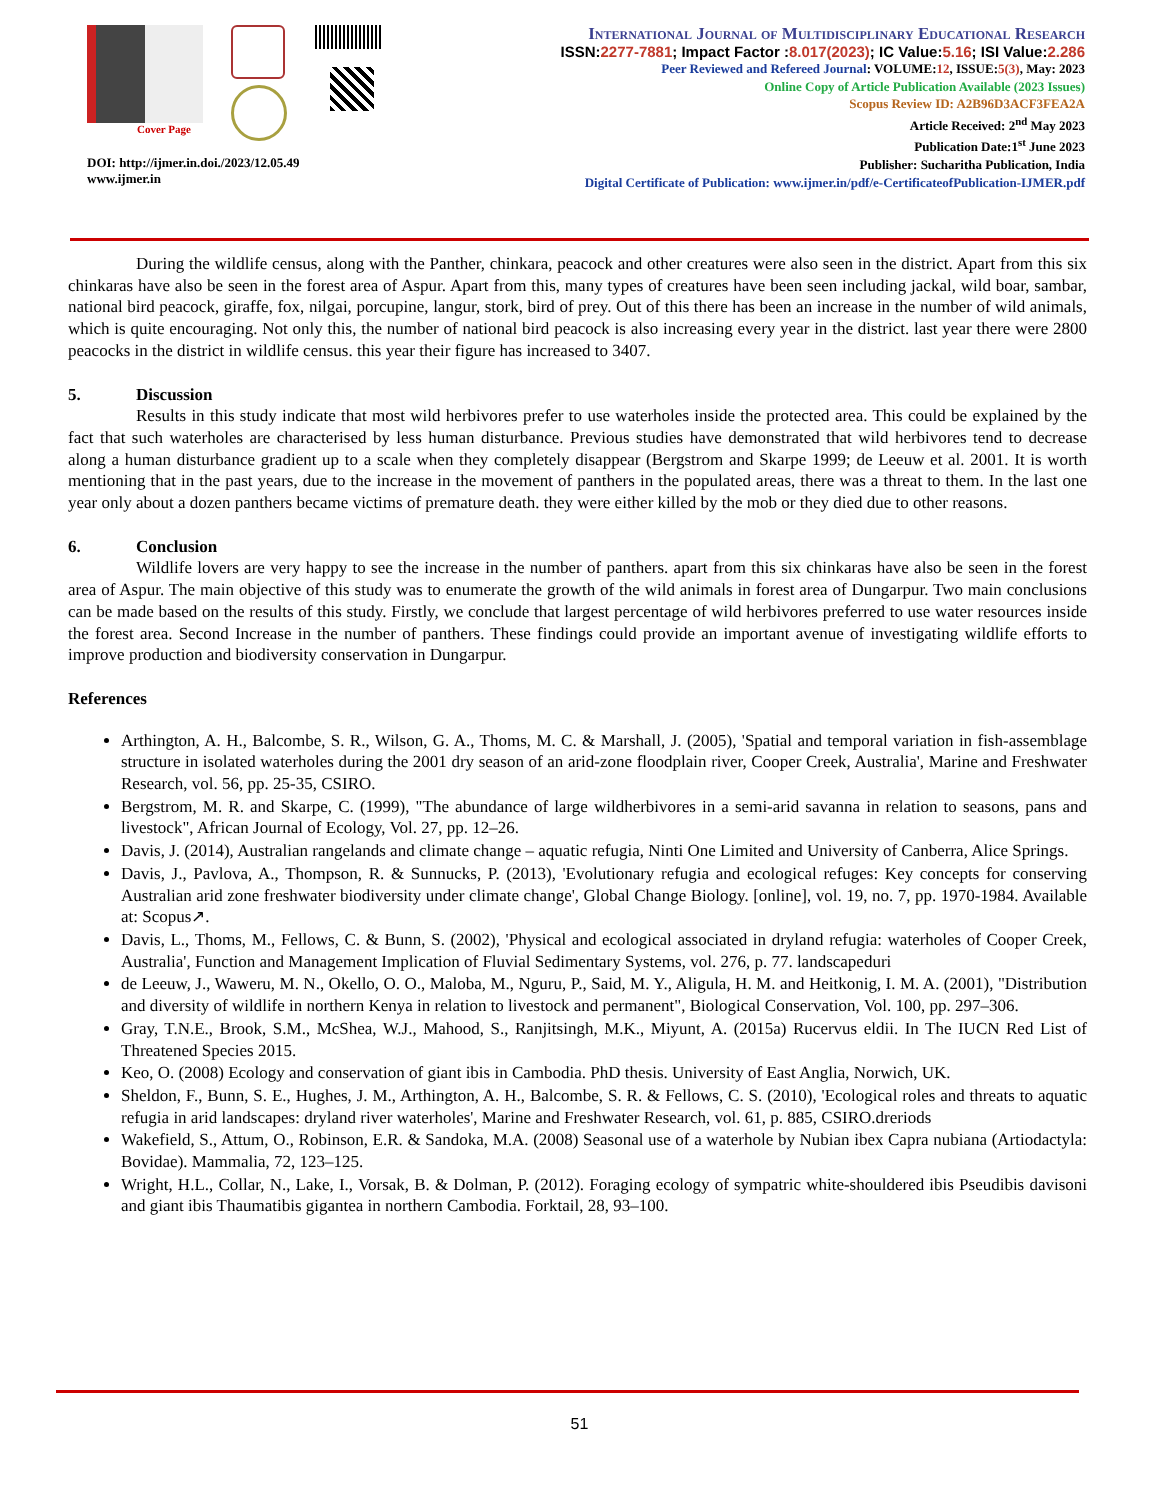Cover Page
DOI: http://ijmer.in.doi./2023/12.05.49
www.ijmer.in
International Journal of Multidisciplinary Educational Research
ISSN:2277-7881; Impact Factor :8.017(2023); IC Value:5.16; ISI Value:2.286
Peer Reviewed and Refereed Journal: VOLUME:12, ISSUE:5(3), May: 2023
Online Copy of Article Publication Available (2023 Issues)
Scopus Review ID: A2B96D3ACF3FEA2A
Article Received: 2<sup>nd</sup> May 2023
Publication Date:1<sup>st</sup> June 2023
Publisher: Sucharitha Publication, India
Digital Certificate of Publication: www.ijmer.in/pdf/e-CertificateofPublication-IJMER.pdf
During the wildlife census, along with the Panther, chinkara, peacock and other creatures were also seen in the district. Apart from this six chinkaras have also be seen in the forest area of Aspur. Apart from this, many types of creatures have been seen including jackal, wild boar, sambar, national bird peacock, giraffe, fox, nilgai, porcupine, langur, stork, bird of prey. Out of this there has been an increase in the number of wild animals, which is quite encouraging. Not only this, the number of national bird peacock is also increasing every year in the district. last year there were 2800 peacocks in the district in wildlife census. this year their figure has increased to 3407.
5. Discussion
Results in this study indicate that most wild herbivores prefer to use waterholes inside the protected area. This could be explained by the fact that such waterholes are characterised by less human disturbance. Previous studies have demonstrated that wild herbivores tend to decrease along a human disturbance gradient up to a scale when they completely disappear (Bergstrom and Skarpe 1999; de Leeuw et al. 2001. It is worth mentioning that in the past years, due to the increase in the movement of panthers in the populated areas, there was a threat to them. In the last one year only about a dozen panthers became victims of premature death. they were either killed by the mob or they died due to other reasons.
6. Conclusion
Wildlife lovers are very happy to see the increase in the number of panthers. apart from this six chinkaras have also be seen in the forest area of Aspur. The main objective of this study was to enumerate the growth of the wild animals in forest area of Dungarpur. Two main conclusions can be made based on the results of this study. Firstly, we conclude that largest percentage of wild herbivores preferred to use water resources inside the forest area. Second Increase in the number of panthers. These findings could provide an important avenue of investigating wildlife efforts to improve production and biodiversity conservation in Dungarpur.
References
Arthington, A. H., Balcombe, S. R., Wilson, G. A., Thoms, M. C. & Marshall, J. (2005), 'Spatial and temporal variation in fish-assemblage structure in isolated waterholes during the 2001 dry season of an arid-zone floodplain river, Cooper Creek, Australia', Marine and Freshwater Research, vol. 56, pp. 25-35, CSIRO.
Bergstrom, M. R. and Skarpe, C. (1999), "The abundance of large wildherbivores in a semi-arid savanna in relation to seasons, pans and livestock", African Journal of Ecology, Vol. 27, pp. 12–26.
Davis, J. (2014), Australian rangelands and climate change – aquatic refugia, Ninti One Limited and University of Canberra, Alice Springs.
Davis, J., Pavlova, A., Thompson, R. & Sunnucks, P. (2013), 'Evolutionary refugia and ecological refuges: Key concepts for conserving Australian arid zone freshwater biodiversity under climate change', Global Change Biology. [online], vol. 19, no. 7, pp. 1970-1984. Available at: Scopus↗.
Davis, L., Thoms, M., Fellows, C. & Bunn, S. (2002), 'Physical and ecological associated in dryland refugia: waterholes of Cooper Creek, Australia', Function and Management Implication of Fluvial Sedimentary Systems, vol. 276, p. 77. landscapeduri
de Leeuw, J., Waweru, M. N., Okello, O. O., Maloba, M., Nguru, P., Said, M. Y., Aligula, H. M. and Heitkonig, I. M. A. (2001), "Distribution and diversity of wildlife in northern Kenya in relation to livestock and permanent", Biological Conservation, Vol. 100, pp. 297–306.
Gray, T.N.E., Brook, S.M., McShea, W.J., Mahood, S., Ranjitsingh, M.K., Miyunt, A. (2015a) Rucervus eldii. In The IUCN Red List of Threatened Species 2015.
Keo, O. (2008) Ecology and conservation of giant ibis in Cambodia. PhD thesis. University of East Anglia, Norwich, UK.
Sheldon, F., Bunn, S. E., Hughes, J. M., Arthington, A. H., Balcombe, S. R. & Fellows, C. S. (2010), 'Ecological roles and threats to aquatic refugia in arid landscapes: dryland river waterholes', Marine and Freshwater Research, vol. 61, p. 885, CSIRO.dreriods
Wakefield, S., Attum, O., Robinson, E.R. & Sandoka, M.A. (2008) Seasonal use of a waterhole by Nubian ibex Capra nubiana (Artiodactyla: Bovidae). Mammalia, 72, 123–125.
Wright, H.L., Collar, N., Lake, I., Vorsak, B. & Dolman, P. (2012). Foraging ecology of sympatric white-shouldered ibis Pseudibis davisoni and giant ibis Thaumatibis gigantea in northern Cambodia. Forktail, 28, 93–100.
51